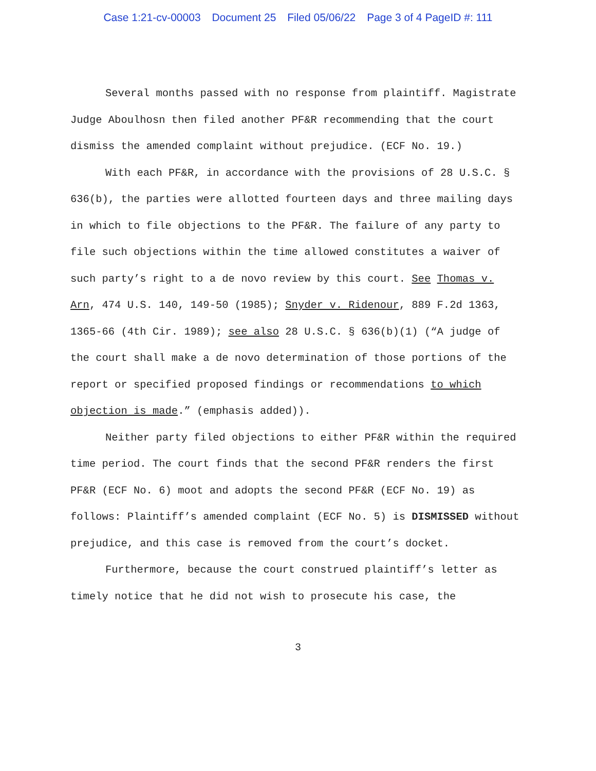Case 1:21-cv-00003 Document 25 Filed 05/06/22 Page 3 of 4 PageID #: 111
Several months passed with no response from plaintiff. Magistrate Judge Aboulhosn then filed another PF&R recommending that the court dismiss the amended complaint without prejudice. (ECF No. 19.)
With each PF&R, in accordance with the provisions of 28 U.S.C. § 636(b), the parties were allotted fourteen days and three mailing days in which to file objections to the PF&R. The failure of any party to file such objections within the time allowed constitutes a waiver of such party’s right to a de novo review by this court. See Thomas v. Arn, 474 U.S. 140, 149-50 (1985); Snyder v. Ridenour, 889 F.2d 1363, 1365-66 (4th Cir. 1989); see also 28 U.S.C. § 636(b)(1) (“A judge of the court shall make a de novo determination of those portions of the report or specified proposed findings or recommendations to which objection is made.” (emphasis added)).
Neither party filed objections to either PF&R within the required time period. The court finds that the second PF&R renders the first PF&R (ECF No. 6) moot and adopts the second PF&R (ECF No. 19) as follows: Plaintiff’s amended complaint (ECF No. 5) is DISMISSED without prejudice, and this case is removed from the court’s docket.
Furthermore, because the court construed plaintiff’s letter as timely notice that he did not wish to prosecute his case, the
3